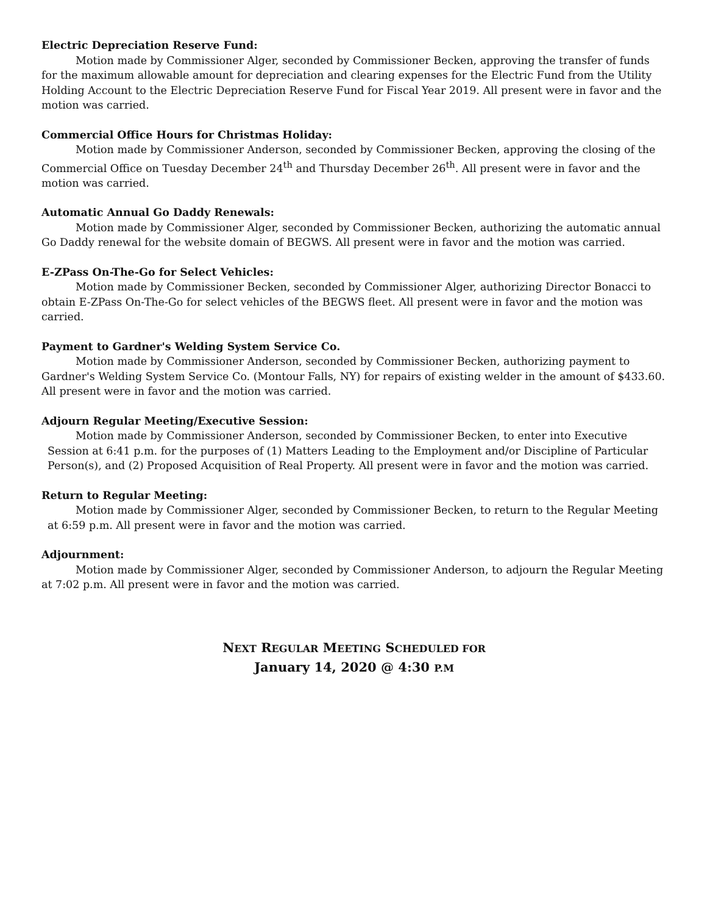Electric Depreciation Reserve Fund:
Motion made by Commissioner Alger, seconded by Commissioner Becken, approving the transfer of funds for the maximum allowable amount for depreciation and clearing expenses for the Electric Fund from the Utility Holding Account to the Electric Depreciation Reserve Fund for Fiscal Year 2019. All present were in favor and the motion was carried.
Commercial Office Hours for Christmas Holiday:
Motion made by Commissioner Anderson, seconded by Commissioner Becken, approving the closing of the Commercial Office on Tuesday December 24<sup>th</sup> and Thursday December 26<sup>th</sup>. All present were in favor and the motion was carried.
Automatic Annual Go Daddy Renewals:
Motion made by Commissioner Alger, seconded by Commissioner Becken, authorizing the automatic annual Go Daddy renewal for the website domain of BEGWS. All present were in favor and the motion was carried.
E-ZPass On-The-Go for Select Vehicles:
Motion made by Commissioner Becken, seconded by Commissioner Alger, authorizing Director Bonacci to obtain E-ZPass On-The-Go for select vehicles of the BEGWS fleet. All present were in favor and the motion was carried.
Payment to Gardner's Welding System Service Co.
Motion made by Commissioner Anderson, seconded by Commissioner Becken, authorizing payment to Gardner's Welding System Service Co. (Montour Falls, NY) for repairs of existing welder in the amount of $433.60. All present were in favor and the motion was carried.
Adjourn Regular Meeting/Executive Session:
Motion made by Commissioner Anderson, seconded by Commissioner Becken, to enter into Executive Session at 6:41 p.m. for the purposes of (1) Matters Leading to the Employment and/or Discipline of Particular Person(s), and (2) Proposed Acquisition of Real Property. All present were in favor and the motion was carried.
Return to Regular Meeting:
Motion made by Commissioner Alger, seconded by Commissioner Becken, to return to the Regular Meeting at 6:59 p.m. All present were in favor and the motion was carried.
Adjournment:
Motion made by Commissioner Alger, seconded by Commissioner Anderson, to adjourn the Regular Meeting at 7:02 p.m. All present were in favor and the motion was carried.
NEXT REGULAR MEETING SCHEDULED FOR
January 14, 2020 @ 4:30 P.M